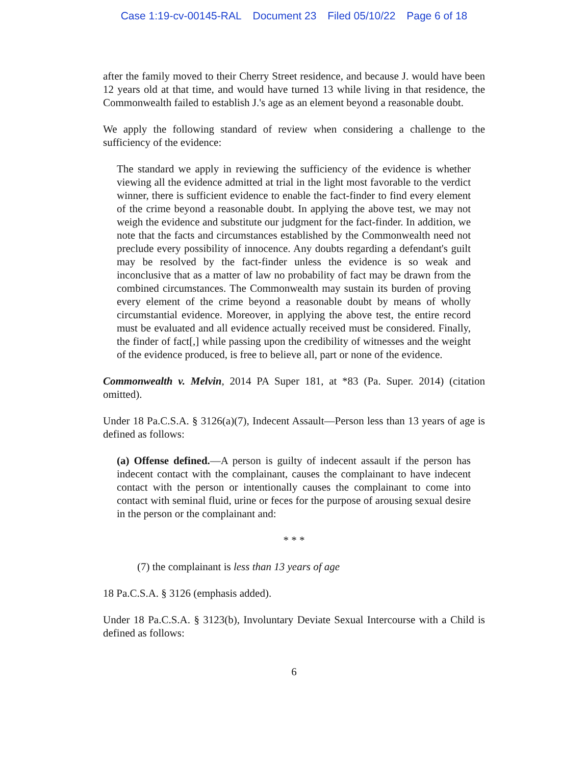Case 1:19-cv-00145-RAL Document 23 Filed 05/10/22 Page 6 of 18
after the family moved to their Cherry Street residence, and because J. would have been 12 years old at that time, and would have turned 13 while living in that residence, the Commonwealth failed to establish J.'s age as an element beyond a reasonable doubt.
We apply the following standard of review when considering a challenge to the sufficiency of the evidence:
The standard we apply in reviewing the sufficiency of the evidence is whether viewing all the evidence admitted at trial in the light most favorable to the verdict winner, there is sufficient evidence to enable the fact-finder to find every element of the crime beyond a reasonable doubt. In applying the above test, we may not weigh the evidence and substitute our judgment for the fact-finder. In addition, we note that the facts and circumstances established by the Commonwealth need not preclude every possibility of innocence. Any doubts regarding a defendant's guilt may be resolved by the fact-finder unless the evidence is so weak and inconclusive that as a matter of law no probability of fact may be drawn from the combined circumstances. The Commonwealth may sustain its burden of proving every element of the crime beyond a reasonable doubt by means of wholly circumstantial evidence. Moreover, in applying the above test, the entire record must be evaluated and all evidence actually received must be considered. Finally, the finder of fact[,] while passing upon the credibility of witnesses and the weight of the evidence produced, is free to believe all, part or none of the evidence.
Commonwealth v. Melvin, 2014 PA Super 181, at *83 (Pa. Super. 2014) (citation omitted).
Under 18 Pa.C.S.A. § 3126(a)(7), Indecent Assault—Person less than 13 years of age is defined as follows:
(a) Offense defined.—A person is guilty of indecent assault if the person has indecent contact with the complainant, causes the complainant to have indecent contact with the person or intentionally causes the complainant to come into contact with seminal fluid, urine or feces for the purpose of arousing sexual desire in the person or the complainant and:
* * *
(7) the complainant is less than 13 years of age
18 Pa.C.S.A. § 3126 (emphasis added).
Under 18 Pa.C.S.A. § 3123(b), Involuntary Deviate Sexual Intercourse with a Child is defined as follows:
6